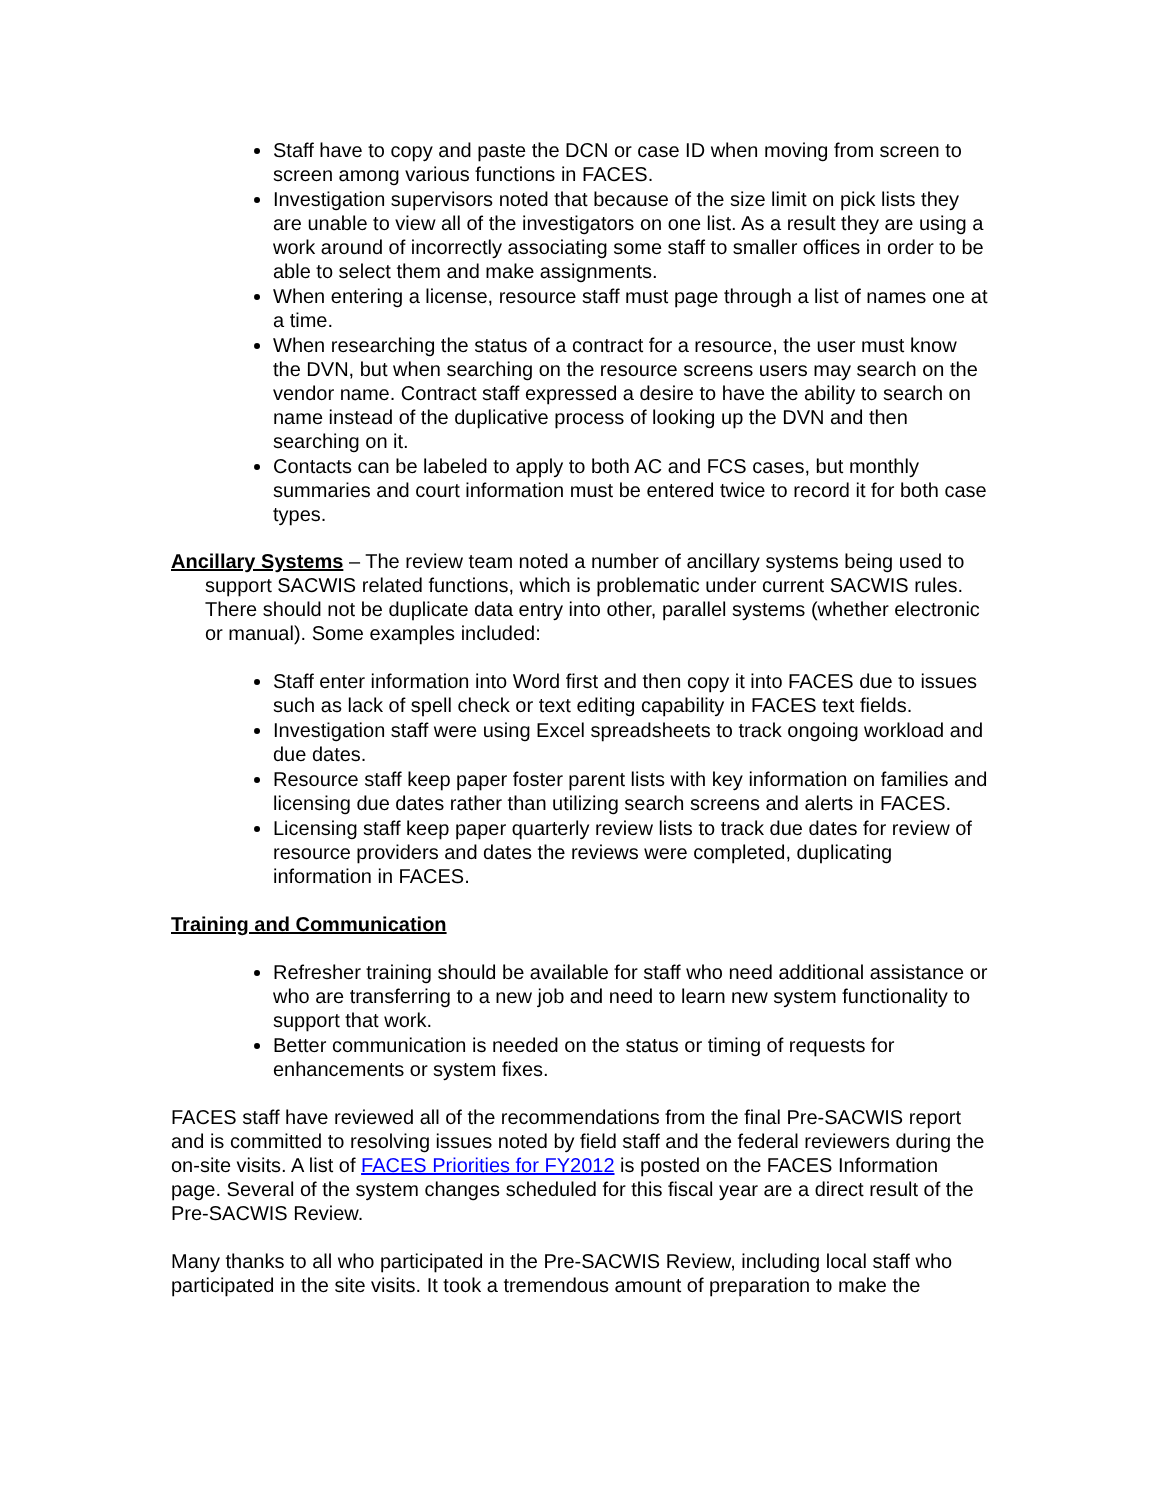Staff have to copy and paste the DCN or case ID when moving from screen to screen among various functions in FACES.
Investigation supervisors noted that because of the size limit on pick lists they are unable to view all of the investigators on one list. As a result they are using a work around of incorrectly associating some staff to smaller offices in order to be able to select them and make assignments.
When entering a license, resource staff must page through a list of names one at a time.
When researching the status of a contract for a resource, the user must know the DVN, but when searching on the resource screens users may search on the vendor name. Contract staff expressed a desire to have the ability to search on name instead of the duplicative process of looking up the DVN and then searching on it.
Contacts can be labeled to apply to both AC and FCS cases, but monthly summaries and court information must be entered twice to record it for both case types.
Ancillary Systems – The review team noted a number of ancillary systems being used to support SACWIS related functions, which is problematic under current SACWIS rules. There should not be duplicate data entry into other, parallel systems (whether electronic or manual). Some examples included:
Staff enter information into Word first and then copy it into FACES due to issues such as lack of spell check or text editing capability in FACES text fields.
Investigation staff were using Excel spreadsheets to track ongoing workload and due dates.
Resource staff keep paper foster parent lists with key information on families and licensing due dates rather than utilizing search screens and alerts in FACES.
Licensing staff keep paper quarterly review lists to track due dates for review of resource providers and dates the reviews were completed, duplicating information in FACES.
Training and Communication
Refresher training should be available for staff who need additional assistance or who are transferring to a new job and need to learn new system functionality to support that work.
Better communication is needed on the status or timing of requests for enhancements or system fixes.
FACES staff have reviewed all of the recommendations from the final Pre-SACWIS report and is committed to resolving issues noted by field staff and the federal reviewers during the on-site visits. A list of FACES Priorities for FY2012 is posted on the FACES Information page. Several of the system changes scheduled for this fiscal year are a direct result of the Pre-SACWIS Review.
Many thanks to all who participated in the Pre-SACWIS Review, including local staff who participated in the site visits. It took a tremendous amount of preparation to make the